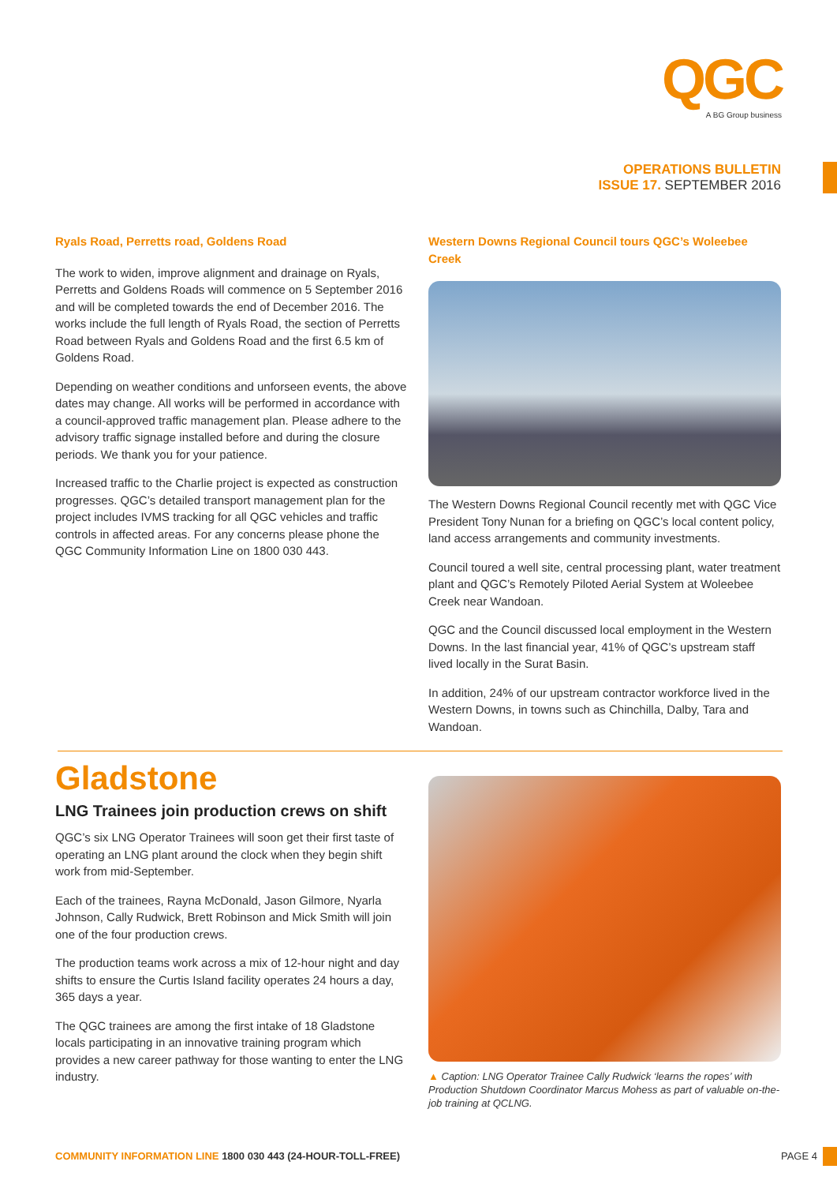QGC
A BG Group business
OPERATIONS BULLETIN
ISSUE 17. SEPTEMBER 2016
Ryals Road, Perretts road, Goldens Road
The work to widen, improve alignment and drainage on Ryals, Perretts and Goldens Roads will commence on 5 September 2016 and will be completed towards the end of December 2016. The works include the full length of Ryals Road, the section of Perretts Road between Ryals and Goldens Road and the first 6.5 km of Goldens Road.
Depending on weather conditions and unforseen events, the above dates may change. All works will be performed in accordance with a council-approved traffic management plan. Please adhere to the advisory traffic signage installed before and during the closure periods. We thank you for your patience.
Increased traffic to the Charlie project is expected as construction progresses. QGC’s detailed transport management plan for the project includes IVMS tracking for all QGC vehicles and traffic controls in affected areas. For any concerns please phone the QGC Community Information Line on 1800 030 443.
Western Downs Regional Council tours QGC’s Woleebee Creek
The Western Downs Regional Council recently met with QGC Vice President Tony Nunan for a briefing on QGC’s local content policy, land access arrangements and community investments.
Council toured a well site, central processing plant, water treatment plant and QGC’s Remotely Piloted Aerial System at Woleebee Creek near Wandoan.
QGC and the Council discussed local employment in the Western Downs. In the last financial year, 41% of QGC’s upstream staff lived locally in the Surat Basin.
In addition, 24% of our upstream contractor workforce lived in the Western Downs, in towns such as Chinchilla, Dalby, Tara and Wandoan.
Gladstone
LNG Trainees join production crews on shift
QGC’s six LNG Operator Trainees will soon get their first taste of operating an LNG plant around the clock when they begin shift work from mid-September.
Each of the trainees, Rayna McDonald, Jason Gilmore, Nyarla Johnson, Cally Rudwick, Brett Robinson and Mick Smith will join one of the four production crews.
The production teams work across a mix of 12-hour night and day shifts to ensure the Curtis Island facility operates 24 hours a day, 365 days a year.
The QGC trainees are among the first intake of 18 Gladstone locals participating in an innovative training program which provides a new career pathway for those wanting to enter the LNG industry.
▲ Caption: LNG Operator Trainee Cally Rudwick ‘learns the ropes’ with Production Shutdown Coordinator Marcus Mohess as part of valuable on-the-job training at QCLNG.
COMMUNITY INFORMATION LINE 1800 030 443 (24-HOUR-TOLL-FREE)
PAGE 4